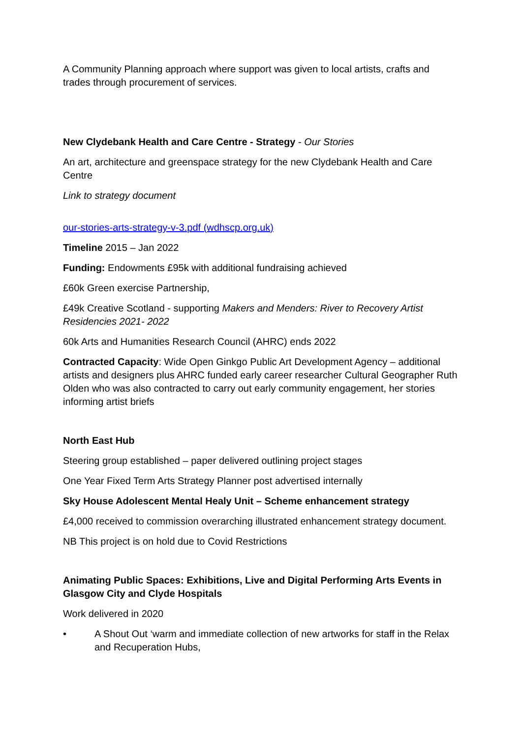A Community Planning approach where support was given to local artists, crafts and trades through procurement of services.
New Clydebank Health and Care Centre - Strategy - Our Stories
An art, architecture and greenspace strategy for the new Clydebank Health and Care Centre
Link to strategy document
our-stories-arts-strategy-v-3.pdf (wdhscp.org.uk)
Timeline 2015 – Jan 2022
Funding: Endowments £95k with additional fundraising achieved
£60k Green exercise Partnership,
£49k Creative Scotland - supporting Makers and Menders: River to Recovery Artist Residencies 2021- 2022
60k Arts and Humanities Research Council (AHRC) ends 2022
Contracted Capacity: Wide Open Ginkgo Public Art Development Agency – additional artists and designers plus AHRC funded early career researcher Cultural Geographer Ruth Olden who was also contracted to carry out early community engagement, her stories informing artist briefs
North East Hub
Steering group established – paper delivered outlining project stages
One Year Fixed Term Arts Strategy Planner post advertised internally
Sky House Adolescent Mental Healy Unit – Scheme enhancement strategy
£4,000 received to commission overarching illustrated enhancement strategy document.
NB This project is on hold due to Covid Restrictions
Animating Public Spaces: Exhibitions, Live and Digital Performing Arts Events in Glasgow City and Clyde Hospitals
Work delivered in 2020
• A Shout Out ‘warm and immediate collection of new artworks for staff in the Relax and Recuperation Hubs,